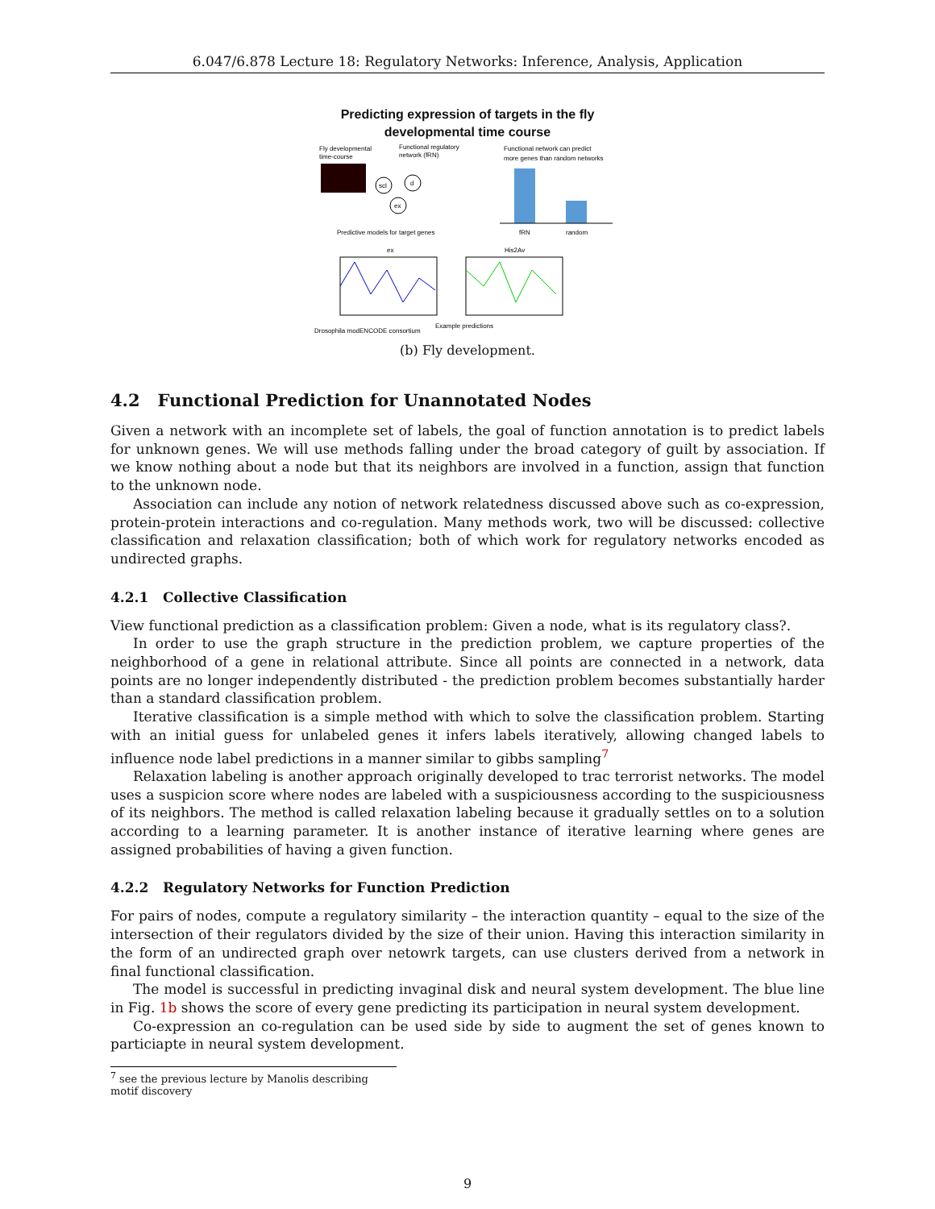6.047/6.878 Lecture 18: Regulatory Networks: Inference, Analysis, Application
Predicting expression of targets in the fly
developmental time course
Fly developmental
time-course
Functional regulatory
network (fRN)
scl
d
ex
Predictive models for target genes
Functional network can predict
more genes than random networks
fRN
random
ex
His2Av
Drosophila modENCODE consortium
Example predictions
(b) Fly development.
4.2 Functional Prediction for Unannotated Nodes
Given a network with an incomplete set of labels, the goal of function annotation is to predict labels for unknown genes. We will use methods falling under the broad category of guilt by association. If we know nothing about a node but that its neighbors are involved in a function, assign that function to the unknown node.
Association can include any notion of network relatedness discussed above such as co-expression, protein-protein interactions and co-regulation. Many methods work, two will be discussed: collective classification and relaxation classification; both of which work for regulatory networks encoded as undirected graphs.
4.2.1 Collective Classification
View functional prediction as a classification problem: Given a node, what is its regulatory class?.
In order to use the graph structure in the prediction problem, we capture properties of the neighborhood of a gene in relational attribute. Since all points are connected in a network, data points are no longer independently distributed - the prediction problem becomes substantially harder than a standard classification problem.
Iterative classification is a simple method with which to solve the classification problem. Starting with an initial guess for unlabeled genes it infers labels iteratively, allowing changed labels to influence node label predictions in a manner similar to gibbs sampling<sup>7</sup>
Relaxation labeling is another approach originally developed to trac terrorist networks. The model uses a suspicion score where nodes are labeled with a suspiciousness according to the suspiciousness of its neighbors. The method is called relaxation labeling because it gradually settles on to a solution according to a learning parameter. It is another instance of iterative learning where genes are assigned probabilities of having a given function.
4.2.2 Regulatory Networks for Function Prediction
For pairs of nodes, compute a regulatory similarity – the interaction quantity – equal to the size of the intersection of their regulators divided by the size of their union. Having this interaction similarity in the form of an undirected graph over netowrk targets, can use clusters derived from a network in final functional classification.
The model is successful in predicting invaginal disk and neural system development. The blue line in Fig. 1b shows the score of every gene predicting its participation in neural system development.
Co-expression an co-regulation can be used side by side to augment the set of genes known to particiapte in neural system development.
<sup>7</sup> see the previous lecture by Manolis describing motif discovery
9